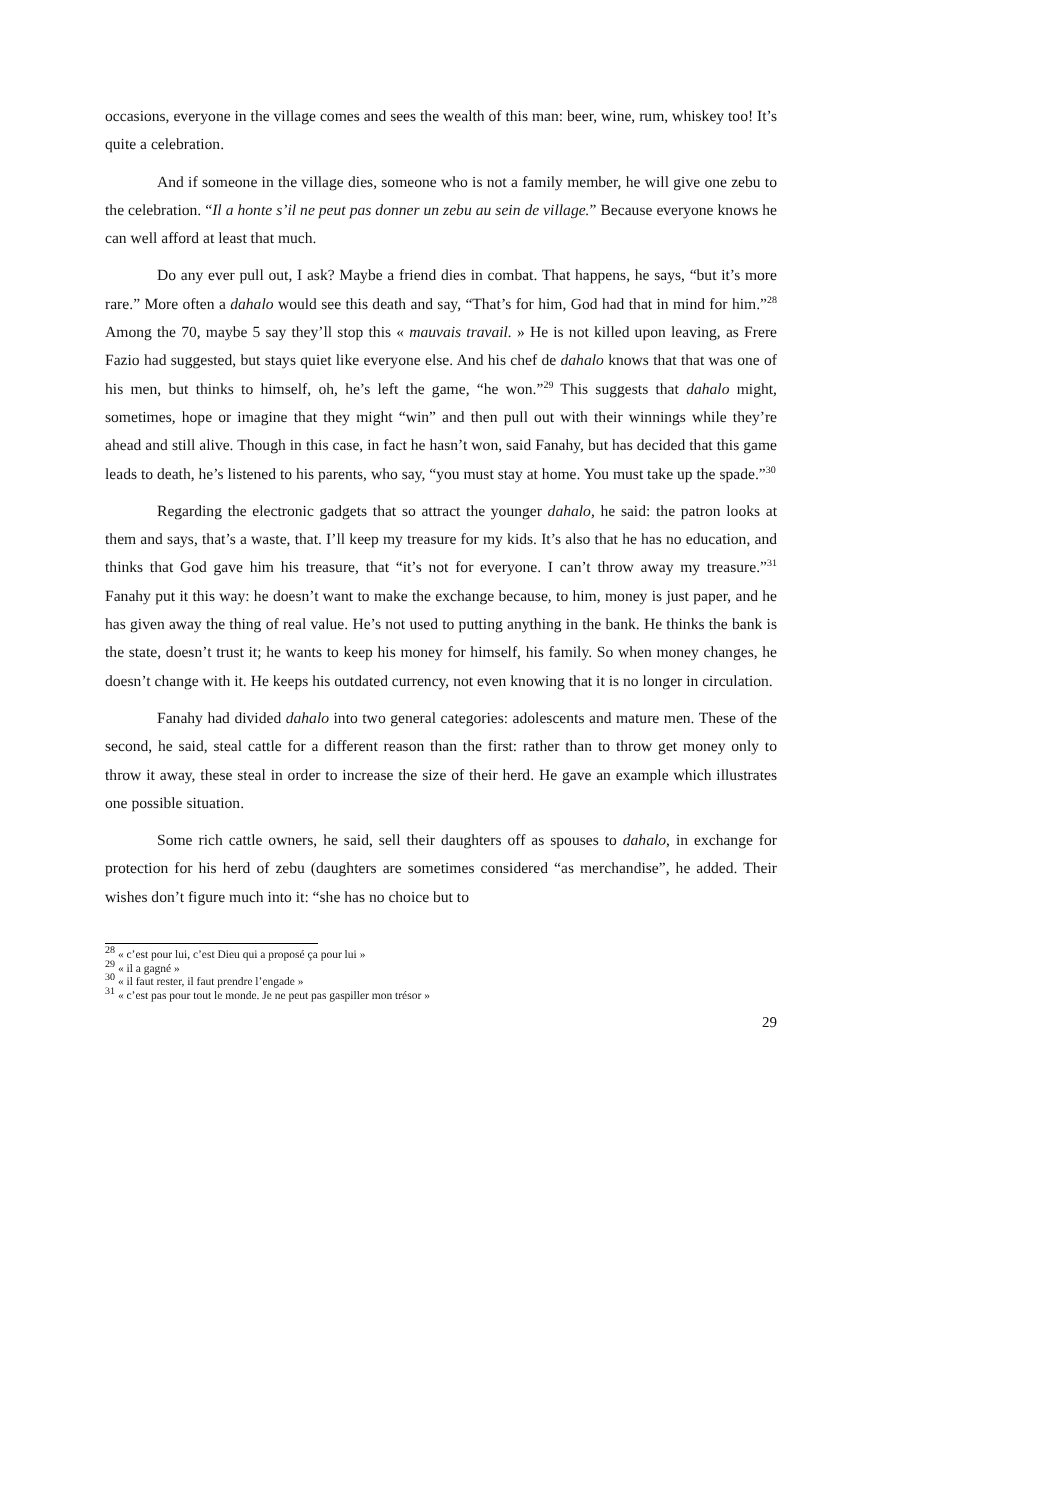occasions, everyone in the village comes and sees the wealth of this man: beer, wine, rum, whiskey too! It’s quite a celebration.
And if someone in the village dies, someone who is not a family member, he will give one zebu to the celebration. “Il a honte s’il ne peut pas donner un zebu au sein de village.” Because everyone knows he can well afford at least that much.
Do any ever pull out, I ask? Maybe a friend dies in combat. That happens, he says, “but it’s more rare.” More often a dahalo would see this death and say, “That’s for him, God had that in mind for him.”<sup>28</sup> Among the 70, maybe 5 say they’ll stop this « mauvais travail. » He is not killed upon leaving, as Frere Fazio had suggested, but stays quiet like everyone else. And his chef de dahalo knows that that was one of his men, but thinks to himself, oh, he’s left the game, “he won.”<sup>29</sup> This suggests that dahalo might, sometimes, hope or imagine that they might “win” and then pull out with their winnings while they’re ahead and still alive. Though in this case, in fact he hasn’t won, said Fanahy, but has decided that this game leads to death, he’s listened to his parents, who say, “you must stay at home. You must take up the spade.”<sup>30</sup>
Regarding the electronic gadgets that so attract the younger dahalo, he said: the patron looks at them and says, that’s a waste, that. I’ll keep my treasure for my kids. It’s also that he has no education, and thinks that God gave him his treasure, that “it’s not for everyone. I can’t throw away my treasure.”<sup>31</sup> Fanahy put it this way: he doesn’t want to make the exchange because, to him, money is just paper, and he has given away the thing of real value. He’s not used to putting anything in the bank. He thinks the bank is the state, doesn’t trust it; he wants to keep his money for himself, his family. So when money changes, he doesn’t change with it. He keeps his outdated currency, not even knowing that it is no longer in circulation.
Fanahy had divided dahalo into two general categories: adolescents and mature men. These of the second, he said, steal cattle for a different reason than the first: rather than to throw get money only to throw it away, these steal in order to increase the size of their herd. He gave an example which illustrates one possible situation.
Some rich cattle owners, he said, sell their daughters off as spouses to dahalo, in exchange for protection for his herd of zebu (daughters are sometimes considered “as merchandise”, he added. Their wishes don’t figure much into it: “she has no choice but to
<sup>28</sup> « c’est pour lui, c’est Dieu qui a proposé ça pour lui »
<sup>29</sup> « il a gagné »
<sup>30</sup> « il faut rester, il faut prendre l’engade »
<sup>31</sup> « c’est pas pour tout le monde. Je ne peut pas gaspiller mon trésor »
29